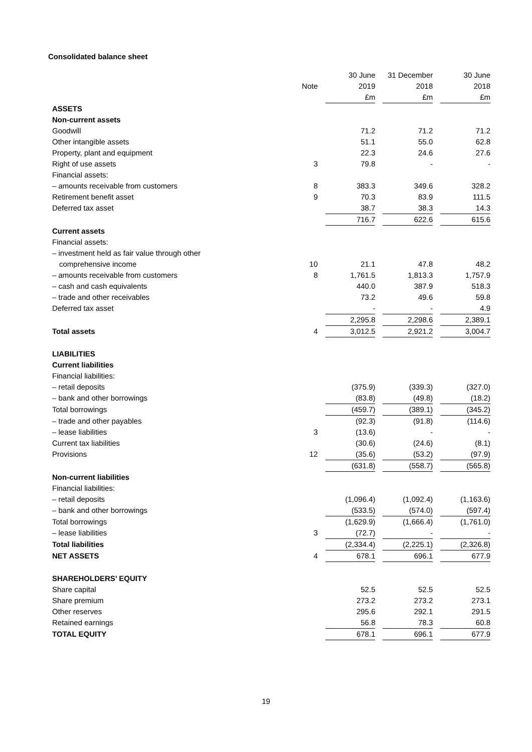Consolidated balance sheet
| | | | 30 June | | 31 December | | 30 June |
| | Note | | 2019 | | 2018 | | 2018 |
| | | | £m | | £m | | £m |
| ASSETS | | | | | | | |
| Non-current assets | | | | | | | |
| Goodwill | | | 71.2 | | 71.2 | | 71.2 |
| Other intangible assets | | | 51.1 | | 55.0 | | 62.8 |
| Property, plant and equipment | | | 22.3 | | 24.6 | | 27.6 |
| Right of use assets | 3 | | 79.8 | | - | | - |
| Financial assets: | | | | | | | |
| – amounts receivable from customers | 8 | | 383.3 | | 349.6 | | 328.2 |
| Retirement benefit asset | 9 | | 70.3 | | 83.9 | | 111.5 |
| Deferred tax asset | | | 38.7 | | 38.3 | | 14.3 |
| | | | 716.7 | | 622.6 | | 615.6 |
| Current assets | | | | | | | |
| Financial assets: | | | | | | | |
| – investment held as fair value through other | | | | | | | |
| comprehensive income | 10 | | 21.1 | | 47.8 | | 48.2 |
| – amounts receivable from customers | 8 | | 1,761.5 | | 1,813.3 | | 1,757.9 |
| – cash and cash equivalents | | | 440.0 | | 387.9 | | 518.3 |
| – trade and other receivables | | | 73.2 | | 49.6 | | 59.8 |
| Deferred tax asset | | | - | | - | | 4.9 |
| | | | 2,295.8 | | 2,298.6 | | 2,389.1 |
| Total assets | 4 | | 3,012.5 | | 2,921.2 | | 3,004.7 |
| LIABILITIES | | | | | | | |
| Current liabilities | | | | | | | |
| Financial liabilities: | | | | | | | |
| – retail deposits | | | (375.9) | | (339.3) | | (327.0) |
| – bank and other borrowings | | | (83.8) | | (49.8) | | (18.2) |
| Total borrowings | | | (459.7) | | (389.1) | | (345.2) |
| – trade and other payables | | | (92.3) | | (91.8) | | (114.6) |
| – lease liabilities | 3 | | (13.6) | | - | | - |
| Current tax liabilities | | | (30.6) | | (24.6) | | (8.1) |
| Provisions | 12 | | (35.6) | | (53.2) | | (97.9) |
| | | | (631.8) | | (558.7) | | (565.8) |
| Non-current liabilities | | | | | | | |
| Financial liabilities: | | | | | | | |
| – retail deposits | | | (1,096.4) | | (1,092.4) | | (1,163.6) |
| – bank and other borrowings | | | (533.5) | | (574.0) | | (597.4) |
| Total borrowings | | | (1,629.9) | | (1,666.4) | | (1,761.0) |
| – lease liabilities | 3 | | (72.7) | | - | | - |
| Total liabilities | | | (2,334.4) | | (2,225.1) | | (2,326.8) |
| NET ASSETS | 4 | | 678.1 | | 696.1 | | 677.9 |
| SHAREHOLDERS’ EQUITY | | | | | | | |
| Share capital | | | 52.5 | | 52.5 | | 52.5 |
| Share premium | | | 273.2 | | 273.2 | | 273.1 |
| Other reserves | | | 295.6 | | 292.1 | | 291.5 |
| Retained earnings | | | 56.8 | | 78.3 | | 60.8 |
| TOTAL EQUITY | | | 678.1 | | 696.1 | | 677.9 |
19